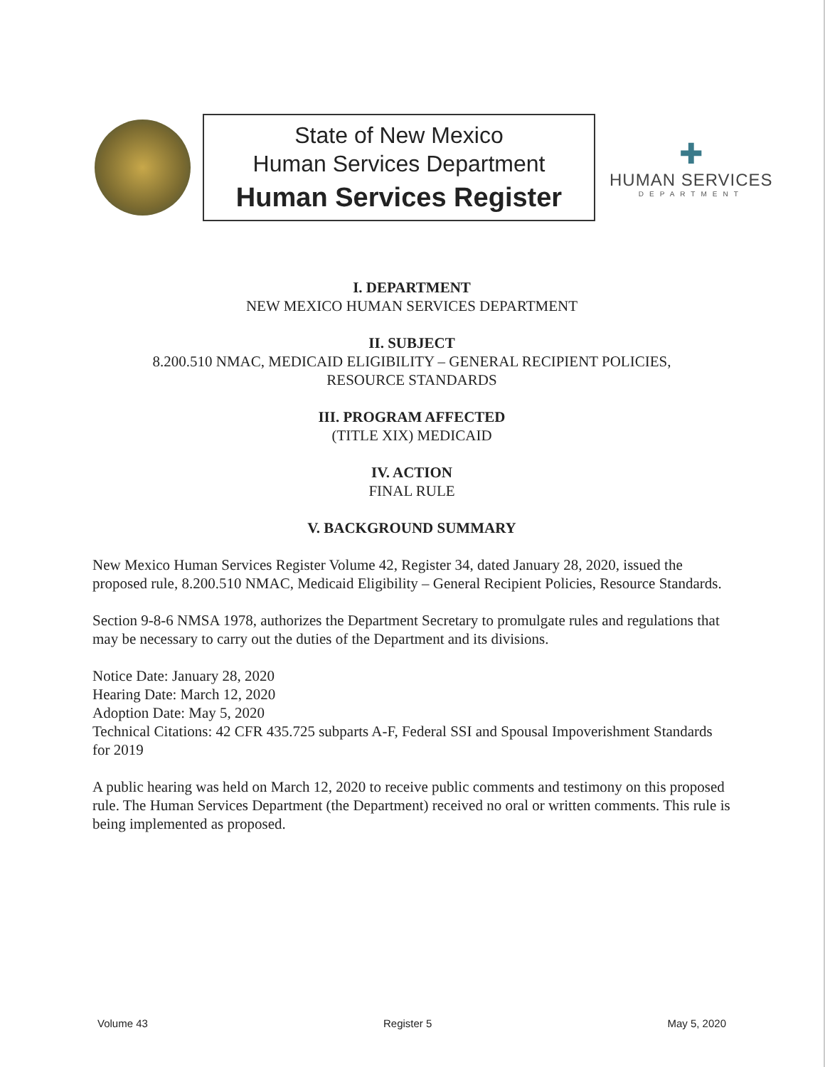State of New Mexico
Human Services Department
Human Services Register
✚
HUMAN SERVICES
DEPARTMENT
I. DEPARTMENT
NEW MEXICO HUMAN SERVICES DEPARTMENT
II. SUBJECT
8.200.510 NMAC, MEDICAID ELIGIBILITY – GENERAL RECIPIENT POLICIES,
RESOURCE STANDARDS
III. PROGRAM AFFECTED
(TITLE XIX) MEDICAID
IV. ACTION
FINAL RULE
V. BACKGROUND SUMMARY
New Mexico Human Services Register Volume 42, Register 34, dated January 28, 2020, issued the proposed rule, 8.200.510 NMAC, Medicaid Eligibility – General Recipient Policies, Resource Standards.
Section 9-8-6 NMSA 1978, authorizes the Department Secretary to promulgate rules and regulations that may be necessary to carry out the duties of the Department and its divisions.
Notice Date: January 28, 2020
Hearing Date: March 12, 2020
Adoption Date: May 5, 2020
Technical Citations: 42 CFR 435.725 subparts A-F, Federal SSI and Spousal Impoverishment Standards for 2019
A public hearing was held on March 12, 2020 to receive public comments and testimony on this proposed rule. The Human Services Department (the Department) received no oral or written comments. This rule is being implemented as proposed.
Volume 43 Register 5 May 5, 2020